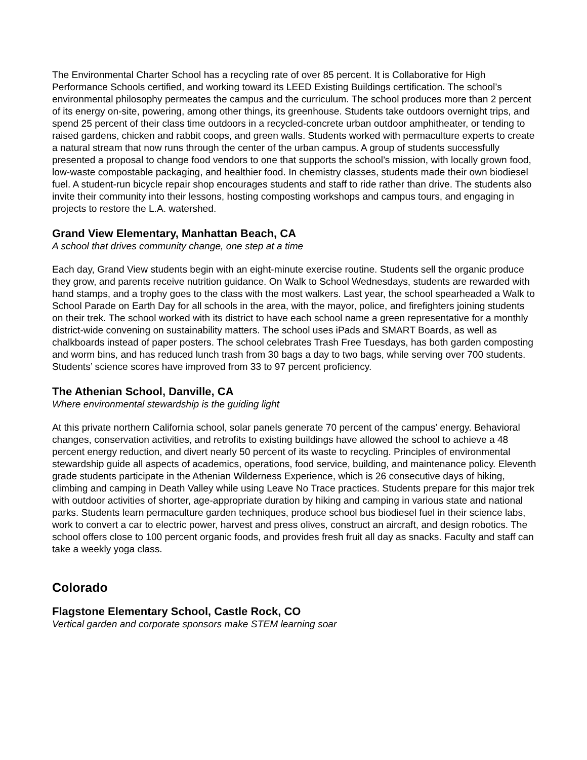The Environmental Charter School has a recycling rate of over 85 percent. It is Collaborative for High Performance Schools certified, and working toward its LEED Existing Buildings certification. The school’s environmental philosophy permeates the campus and the curriculum. The school produces more than 2 percent of its energy on-site, powering, among other things, its greenhouse. Students take outdoors overnight trips, and spend 25 percent of their class time outdoors in a recycled-concrete urban outdoor amphitheater, or tending to raised gardens, chicken and rabbit coops, and green walls. Students worked with permaculture experts to create a natural stream that now runs through the center of the urban campus. A group of students successfully presented a proposal to change food vendors to one that supports the school’s mission, with locally grown food, low-waste compostable packaging, and healthier food. In chemistry classes, students made their own biodiesel fuel. A student-run bicycle repair shop encourages students and staff to ride rather than drive. The students also invite their community into their lessons, hosting composting workshops and campus tours, and engaging in projects to restore the L.A. watershed.
Grand View Elementary, Manhattan Beach, CA
A school that drives community change, one step at a time
Each day, Grand View students begin with an eight-minute exercise routine. Students sell the organic produce they grow, and parents receive nutrition guidance. On Walk to School Wednesdays, students are rewarded with hand stamps, and a trophy goes to the class with the most walkers. Last year, the school spearheaded a Walk to School Parade on Earth Day for all schools in the area, with the mayor, police, and firefighters joining students on their trek. The school worked with its district to have each school name a green representative for a monthly district-wide convening on sustainability matters. The school uses iPads and SMART Boards, as well as chalkboards instead of paper posters. The school celebrates Trash Free Tuesdays, has both garden composting and worm bins, and has reduced lunch trash from 30 bags a day to two bags, while serving over 700 students. Students’ science scores have improved from 33 to 97 percent proficiency.
The Athenian School, Danville, CA
Where environmental stewardship is the guiding light
At this private northern California school, solar panels generate 70 percent of the campus’ energy. Behavioral changes, conservation activities, and retrofits to existing buildings have allowed the school to achieve a 48 percent energy reduction, and divert nearly 50 percent of its waste to recycling. Principles of environmental stewardship guide all aspects of academics, operations, food service, building, and maintenance policy. Eleventh grade students participate in the Athenian Wilderness Experience, which is 26 consecutive days of hiking, climbing and camping in Death Valley while using Leave No Trace practices. Students prepare for this major trek with outdoor activities of shorter, age-appropriate duration by hiking and camping in various state and national parks. Students learn permaculture garden techniques, produce school bus biodiesel fuel in their science labs, work to convert a car to electric power, harvest and press olives, construct an aircraft, and design robotics. The school offers close to 100 percent organic foods, and provides fresh fruit all day as snacks. Faculty and staff can take a weekly yoga class.
Colorado
Flagstone Elementary School, Castle Rock, CO
Vertical garden and corporate sponsors make STEM learning soar